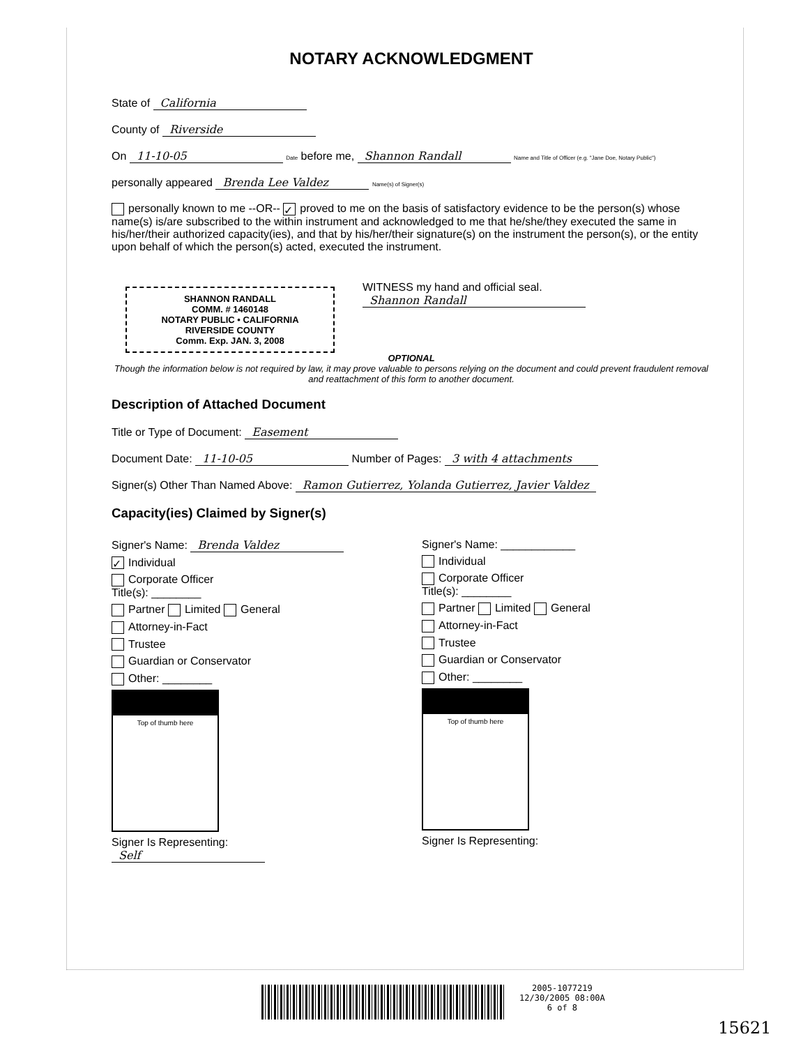NOTARY ACKNOWLEDGMENT
State of California
County of Riverside
On 11-10-05 Date before me, Shannon Randall Name and Title of Officer (e.g. "Jane Doe, Notary Public")
personally appeared Brenda Lee Valdez Name(s) of Signer(s)
personally known to me --OR-- ✓ proved to me on the basis of satisfactory evidence to be the person(s) whose name(s) is/are subscribed to the within instrument and acknowledged to me that he/she/they executed the same in his/her/their authorized capacity(ies), and that by his/her/their signature(s) on the instrument the person(s), or the entity upon behalf of which the person(s) acted, executed the instrument.
SHANNON RANDALL
COMM. # 1460148
NOTARY PUBLIC • CALIFORNIA
RIVERSIDE COUNTY
Comm. Exp. JAN. 3, 2008
WITNESS my hand and official seal.
Shannon Randall
OPTIONAL
Though the information below is not required by law, it may prove valuable to persons relying on the document and could prevent fraudulent removal and reattachment of this form to another document.
Description of Attached Document
Title or Type of Document: Easement
Document Date: 11-10-05 Number of Pages: 3 with 4 attachments
Signer(s) Other Than Named Above: Ramon Gutierrez, Yolanda Gutierrez, Javier Valdez
Capacity(ies) Claimed by Signer(s)
Signer's Name: Brenda Valdez
✓ Individual
Corporate Officer
Title(s): ________
Partner Limited General
Attorney-in-Fact
Trustee
Guardian or Conservator
Other: ________
Top of thumb here
Signer Is Representing:
Self
Signer's Name: ____________
Individual
Corporate Officer
Title(s): ________
Partner Limited General
Attorney-in-Fact
Trustee
Guardian or Conservator
Other: ________
Top of thumb here
Signer Is Representing:
2005-1077219
12/30/2005 08:00A
6 of 8
15621